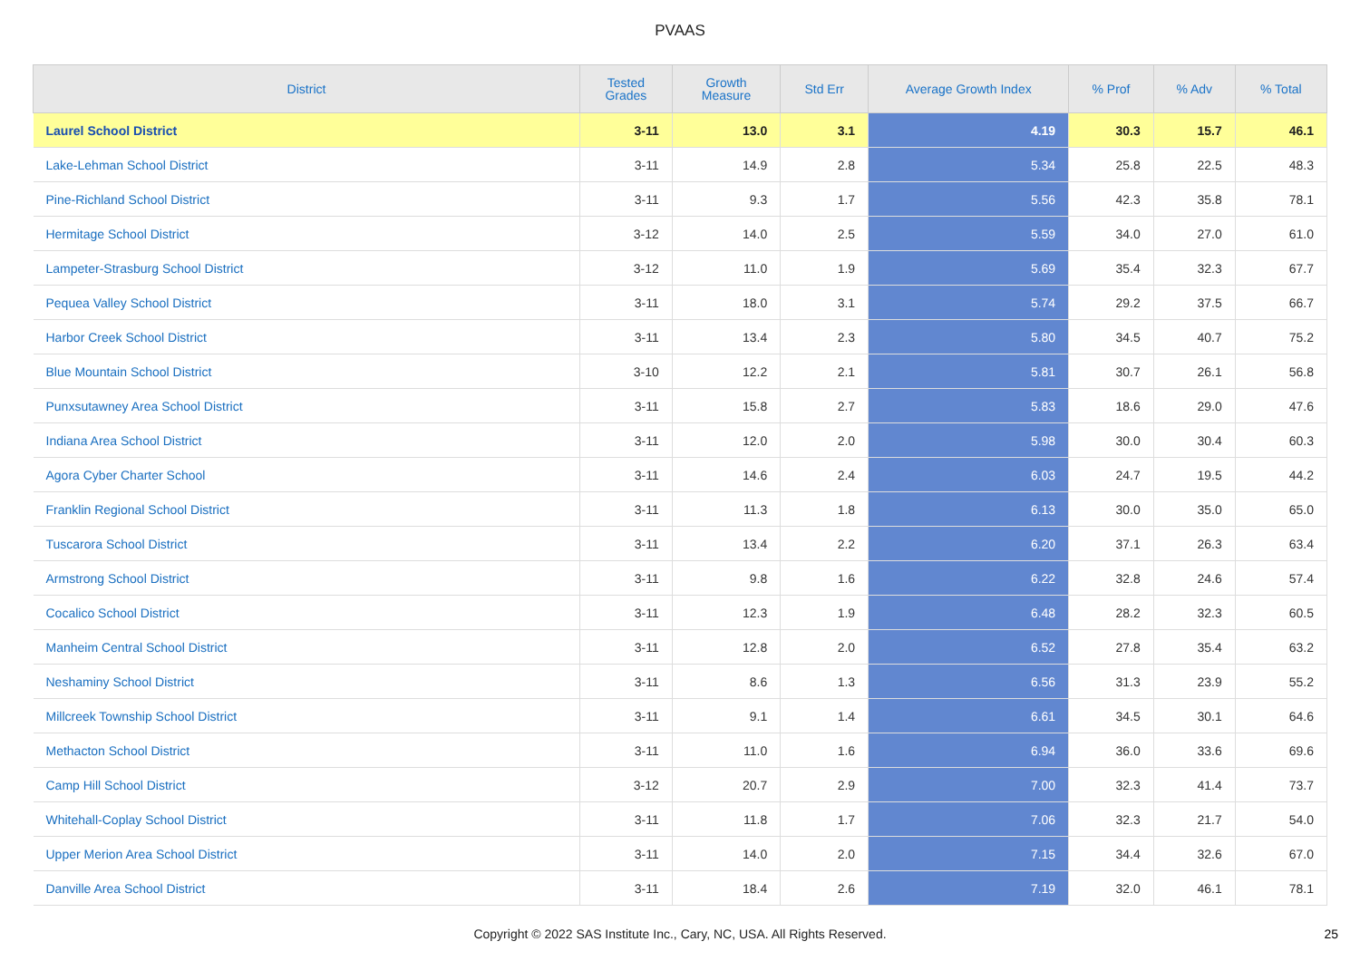PVAAS
| District | Tested Grades | Growth Measure | Std Err | Average Growth Index | % Prof | % Adv | % Total |
| --- | --- | --- | --- | --- | --- | --- | --- |
| Laurel School District | 3-11 | 13.0 | 3.1 | 4.19 | 30.3 | 15.7 | 46.1 |
| Lake-Lehman School District | 3-11 | 14.9 | 2.8 | 5.34 | 25.8 | 22.5 | 48.3 |
| Pine-Richland School District | 3-11 | 9.3 | 1.7 | 5.56 | 42.3 | 35.8 | 78.1 |
| Hermitage School District | 3-12 | 14.0 | 2.5 | 5.59 | 34.0 | 27.0 | 61.0 |
| Lampeter-Strasburg School District | 3-12 | 11.0 | 1.9 | 5.69 | 35.4 | 32.3 | 67.7 |
| Pequea Valley School District | 3-11 | 18.0 | 3.1 | 5.74 | 29.2 | 37.5 | 66.7 |
| Harbor Creek School District | 3-11 | 13.4 | 2.3 | 5.80 | 34.5 | 40.7 | 75.2 |
| Blue Mountain School District | 3-10 | 12.2 | 2.1 | 5.81 | 30.7 | 26.1 | 56.8 |
| Punxsutawney Area School District | 3-11 | 15.8 | 2.7 | 5.83 | 18.6 | 29.0 | 47.6 |
| Indiana Area School District | 3-11 | 12.0 | 2.0 | 5.98 | 30.0 | 30.4 | 60.3 |
| Agora Cyber Charter School | 3-11 | 14.6 | 2.4 | 6.03 | 24.7 | 19.5 | 44.2 |
| Franklin Regional School District | 3-11 | 11.3 | 1.8 | 6.13 | 30.0 | 35.0 | 65.0 |
| Tuscarora School District | 3-11 | 13.4 | 2.2 | 6.20 | 37.1 | 26.3 | 63.4 |
| Armstrong School District | 3-11 | 9.8 | 1.6 | 6.22 | 32.8 | 24.6 | 57.4 |
| Cocalico School District | 3-11 | 12.3 | 1.9 | 6.48 | 28.2 | 32.3 | 60.5 |
| Manheim Central School District | 3-11 | 12.8 | 2.0 | 6.52 | 27.8 | 35.4 | 63.2 |
| Neshaminy School District | 3-11 | 8.6 | 1.3 | 6.56 | 31.3 | 23.9 | 55.2 |
| Millcreek Township School District | 3-11 | 9.1 | 1.4 | 6.61 | 34.5 | 30.1 | 64.6 |
| Methacton School District | 3-11 | 11.0 | 1.6 | 6.94 | 36.0 | 33.6 | 69.6 |
| Camp Hill School District | 3-12 | 20.7 | 2.9 | 7.00 | 32.3 | 41.4 | 73.7 |
| Whitehall-Coplay School District | 3-11 | 11.8 | 1.7 | 7.06 | 32.3 | 21.7 | 54.0 |
| Upper Merion Area School District | 3-11 | 14.0 | 2.0 | 7.15 | 34.4 | 32.6 | 67.0 |
| Danville Area School District | 3-11 | 18.4 | 2.6 | 7.19 | 32.0 | 46.1 | 78.1 |
Copyright © 2022 SAS Institute Inc., Cary, NC, USA. All Rights Reserved. 25